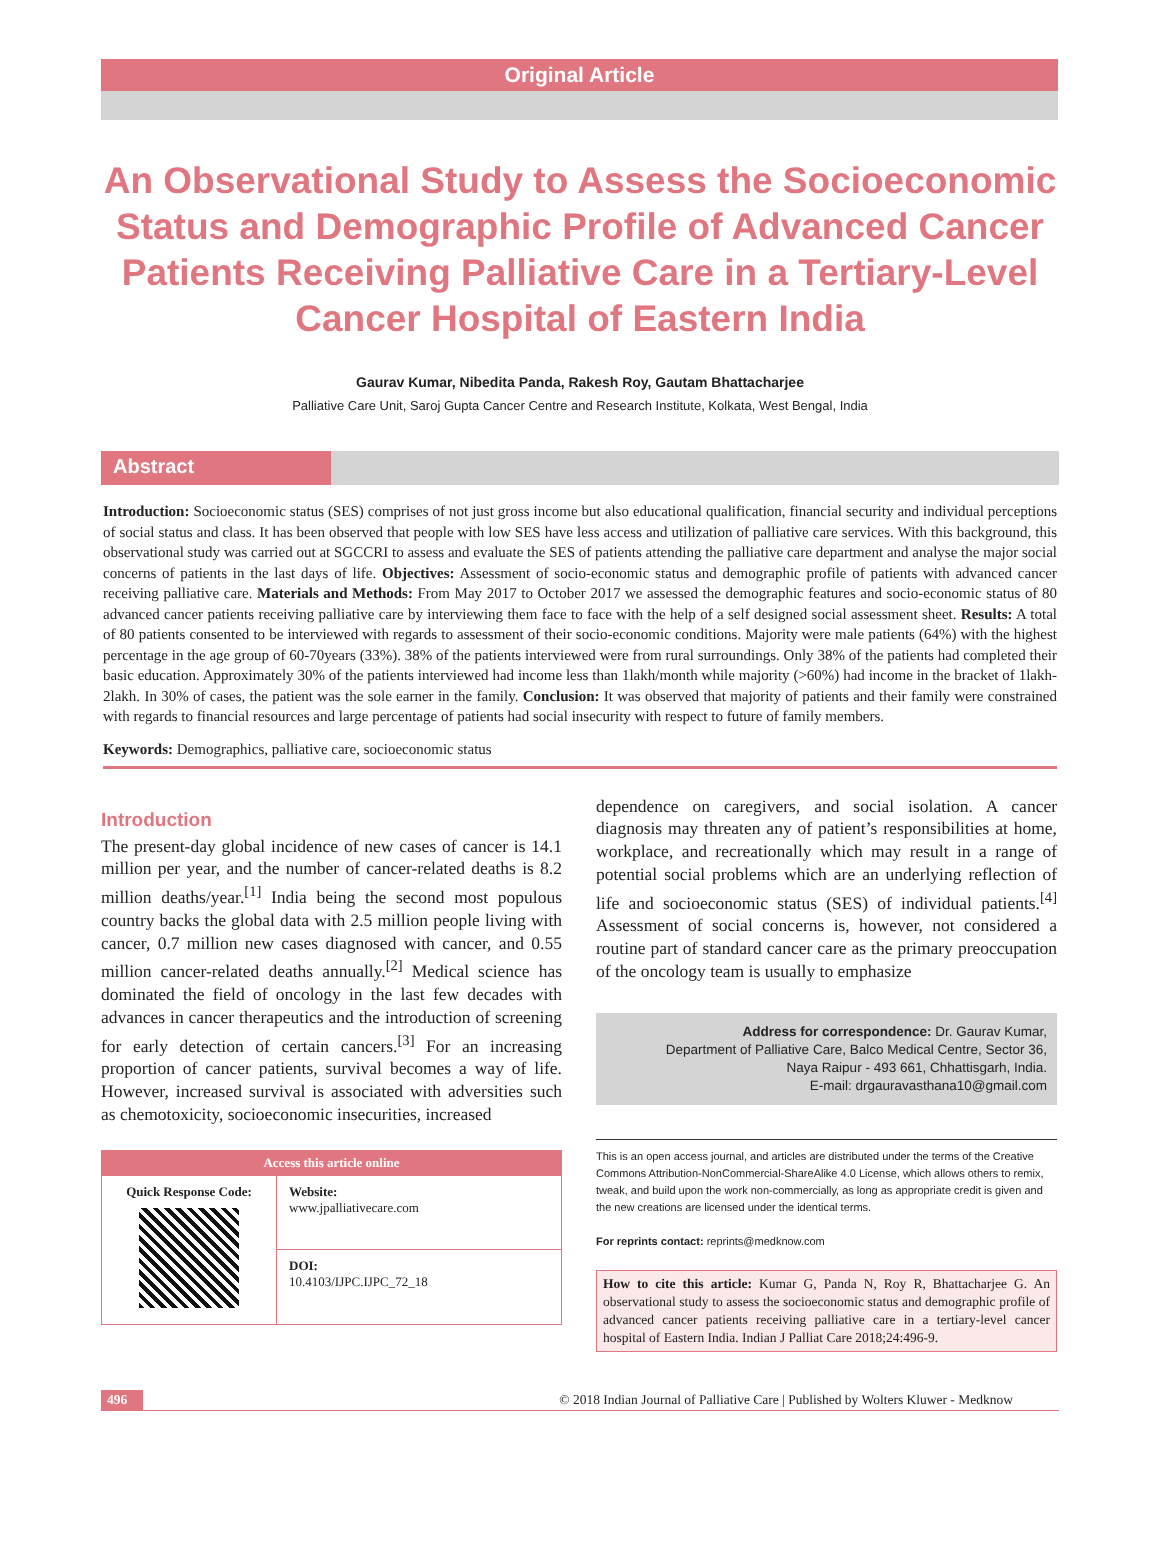Original Article
An Observational Study to Assess the Socioeconomic Status and Demographic Profile of Advanced Cancer Patients Receiving Palliative Care in a Tertiary-Level Cancer Hospital of Eastern India
Gaurav Kumar, Nibedita Panda, Rakesh Roy, Gautam Bhattacharjee
Palliative Care Unit, Saroj Gupta Cancer Centre and Research Institute, Kolkata, West Bengal, India
Abstract
Introduction: Socioeconomic status (SES) comprises of not just gross income but also educational qualification, financial security and individual perceptions of social status and class. It has been observed that people with low SES have less access and utilization of palliative care services. With this background, this observational study was carried out at SGCCRI to assess and evaluate the SES of patients attending the palliative care department and analyse the major social concerns of patients in the last days of life. Objectives: Assessment of socio-economic status and demographic profile of patients with advanced cancer receiving palliative care. Materials and Methods: From May 2017 to October 2017 we assessed the demographic features and socio-economic status of 80 advanced cancer patients receiving palliative care by interviewing them face to face with the help of a self designed social assessment sheet. Results: A total of 80 patients consented to be interviewed with regards to assessment of their socio-economic conditions. Majority were male patients (64%) with the highest percentage in the age group of 60-70years (33%). 38% of the patients interviewed were from rural surroundings. Only 38% of the patients had completed their basic education. Approximately 30% of the patients interviewed had income less than 1lakh/month while majority (>60%) had income in the bracket of 1lakh- 2lakh. In 30% of cases, the patient was the sole earner in the family. Conclusion: It was observed that majority of patients and their family were constrained with regards to financial resources and large percentage of patients had social insecurity with respect to future of family members.
Keywords: Demographics, palliative care, socioeconomic status
Introduction
The present-day global incidence of new cases of cancer is 14.1 million per year, and the number of cancer-related deaths is 8.2 million deaths/year.<sup>[1]</sup> India being the second most populous country backs the global data with 2.5 million people living with cancer, 0.7 million new cases diagnosed with cancer, and 0.55 million cancer-related deaths annually.<sup>[2]</sup> Medical science has dominated the field of oncology in the last few decades with advances in cancer therapeutics and the introduction of screening for early detection of certain cancers.<sup>[3]</sup> For an increasing proportion of cancer patients, survival becomes a way of life. However, increased survival is associated with adversities such as chemotoxicity, socioeconomic insecurities, increased
| Access this article online | |
| --- | --- |
| Quick Response Code: | Website: www.jpalliativecare.com |
| | DOI: 10.4103/IJPC.IJPC_72_18 |
dependence on caregivers, and social isolation. A cancer diagnosis may threaten any of patient’s responsibilities at home, workplace, and recreationally which may result in a range of potential social problems which are an underlying reflection of life and socioeconomic status (SES) of individual patients.<sup>[4]</sup> Assessment of social concerns is, however, not considered a routine part of standard cancer care as the primary preoccupation of the oncology team is usually to emphasize
Address for correspondence: Dr. Gaurav Kumar,
Department of Palliative Care, Balco Medical Centre, Sector 36,
Naya Raipur - 493 661, Chhattisgarh, India.
E-mail: drgauravasthana10@gmail.com
This is an open access journal, and articles are distributed under the terms of the Creative Commons Attribution-NonCommercial-ShareAlike 4.0 License, which allows others to remix, tweak, and build upon the work non-commercially, as long as appropriate credit is given and the new creations are licensed under the identical terms.
For reprints contact: reprints@medknow.com
How to cite this article: Kumar G, Panda N, Roy R, Bhattacharjee G. An observational study to assess the socioeconomic status and demographic profile of advanced cancer patients receiving palliative care in a tertiary-level cancer hospital of Eastern India. Indian J Palliat Care 2018;24:496-9.
496 © 2018 Indian Journal of Palliative Care | Published by Wolters Kluwer - Medknow